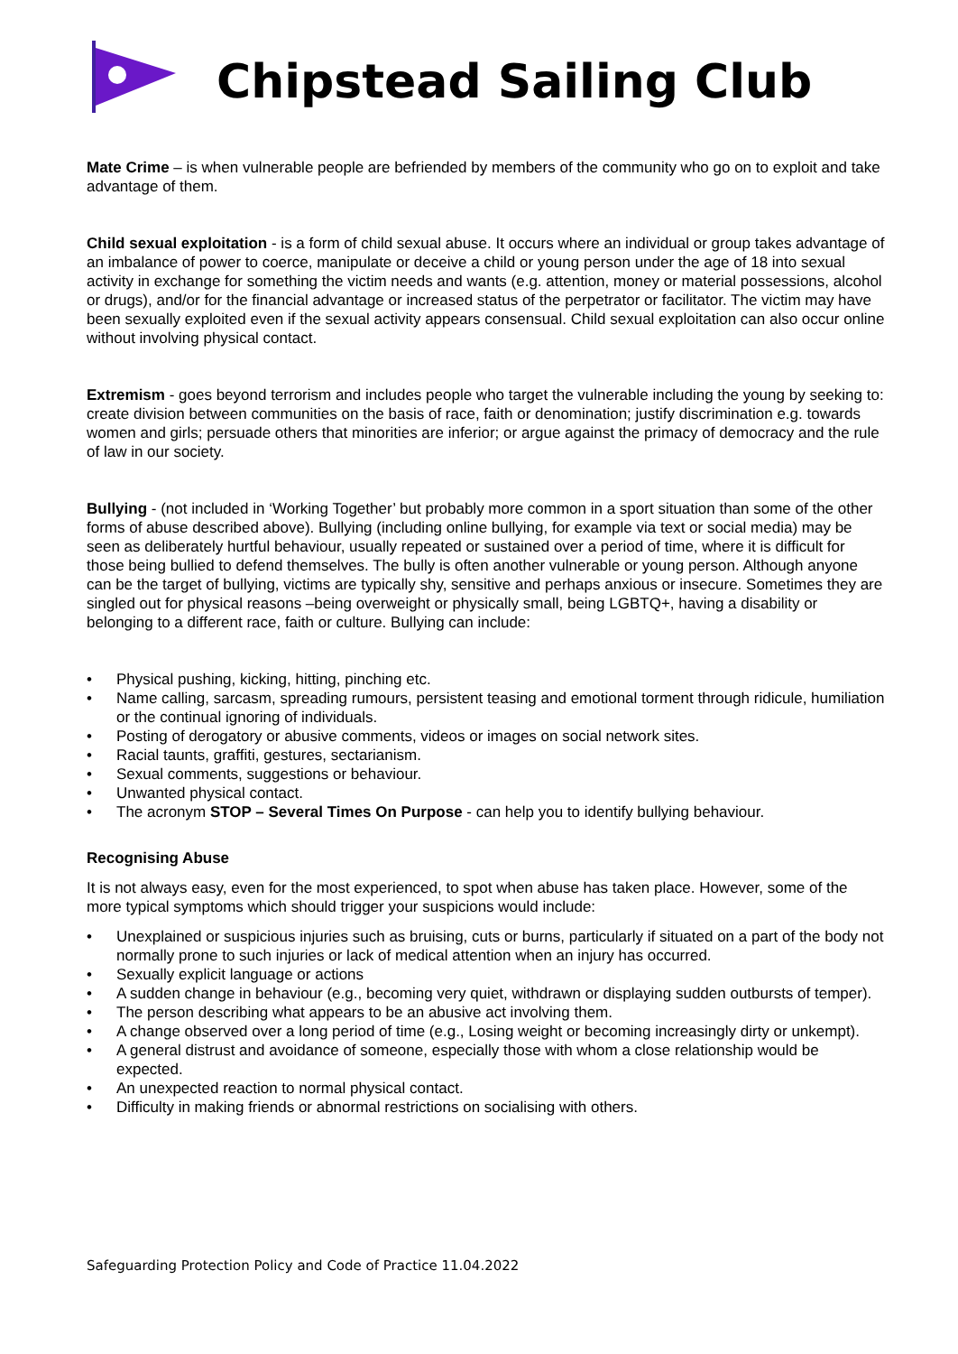Chipstead Sailing Club
Mate Crime – is when vulnerable people are befriended by members of the community who go on to exploit and take advantage of them.
Child sexual exploitation - is a form of child sexual abuse. It occurs where an individual or group takes advantage of an imbalance of power to coerce, manipulate or deceive a child or young person under the age of 18 into sexual activity in exchange for something the victim needs and wants (e.g. attention, money or material possessions, alcohol or drugs), and/or for the financial advantage or increased status of the perpetrator or facilitator. The victim may have been sexually exploited even if the sexual activity appears consensual. Child sexual exploitation can also occur online without involving physical contact.
Extremism - goes beyond terrorism and includes people who target the vulnerable including the young by seeking to: create division between communities on the basis of race, faith or denomination; justify discrimination e.g. towards women and girls; persuade others that minorities are inferior; or argue against the primacy of democracy and the rule of law in our society.
Bullying - (not included in ‘Working Together’ but probably more common in a sport situation than some of the other forms of abuse described above). Bullying (including online bullying, for example via text or social media) may be seen as deliberately hurtful behaviour, usually repeated or sustained over a period of time, where it is difficult for those being bullied to defend themselves. The bully is often another vulnerable or young person. Although anyone can be the target of bullying, victims are typically shy, sensitive and perhaps anxious or insecure. Sometimes they are singled out for physical reasons –being overweight or physically small, being LGBTQ+, having a disability or belonging to a different race, faith or culture. Bullying can include:
• Physical pushing, kicking, hitting, pinching etc.
• Name calling, sarcasm, spreading rumours, persistent teasing and emotional torment through ridicule, humiliation or the continual ignoring of individuals.
• Posting of derogatory or abusive comments, videos or images on social network sites.
• Racial taunts, graffiti, gestures, sectarianism.
• Sexual comments, suggestions or behaviour.
• Unwanted physical contact.
• The acronym STOP – Several Times On Purpose - can help you to identify bullying behaviour.
Recognising Abuse
It is not always easy, even for the most experienced, to spot when abuse has taken place. However, some of the more typical symptoms which should trigger your suspicions would include:
• Unexplained or suspicious injuries such as bruising, cuts or burns, particularly if situated on a part of the body not normally prone to such injuries or lack of medical attention when an injury has occurred.
• Sexually explicit language or actions
• A sudden change in behaviour (e.g., becoming very quiet, withdrawn or displaying sudden outbursts of temper).
• The person describing what appears to be an abusive act involving them.
• A change observed over a long period of time (e.g., Losing weight or becoming increasingly dirty or unkempt).
• A general distrust and avoidance of someone, especially those with whom a close relationship would be expected.
• An unexpected reaction to normal physical contact.
• Difficulty in making friends or abnormal restrictions on socialising with others.
Safeguarding Protection Policy and Code of Practice 11.04.2022